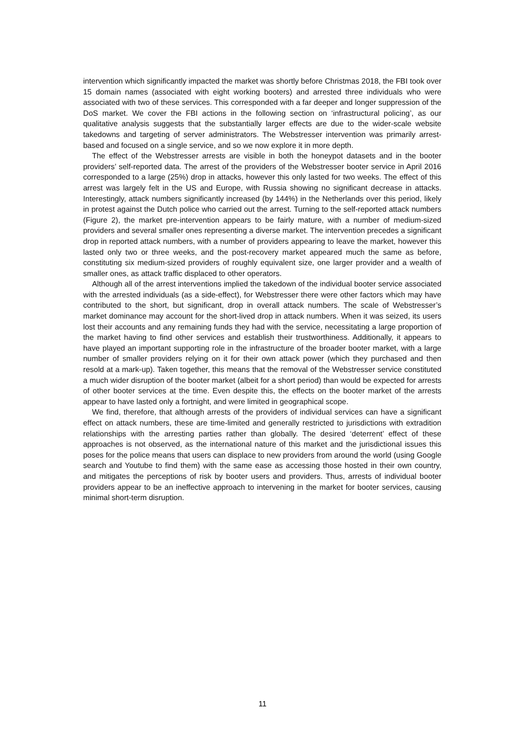intervention which significantly impacted the market was shortly before Christmas 2018, the FBI took over 15 domain names (associated with eight working booters) and arrested three individuals who were associated with two of these services. This corresponded with a far deeper and longer suppression of the DoS market. We cover the FBI actions in the following section on ‘infrastructural policing’, as our qualitative analysis suggests that the substantially larger effects are due to the wider-scale website takedowns and targeting of server administrators. The Webstresser intervention was primarily arrest-based and focused on a single service, and so we now explore it in more depth.
The effect of the Webstresser arrests are visible in both the honeypot datasets and in the booter providers’ self-reported data. The arrest of the providers of the Webstresser booter service in April 2016 corresponded to a large (25%) drop in attacks, however this only lasted for two weeks. The effect of this arrest was largely felt in the US and Europe, with Russia showing no significant decrease in attacks. Interestingly, attack numbers significantly increased (by 144%) in the Netherlands over this period, likely in protest against the Dutch police who carried out the arrest. Turning to the self-reported attack numbers (Figure 2), the market pre-intervention appears to be fairly mature, with a number of medium-sized providers and several smaller ones representing a diverse market. The intervention precedes a significant drop in reported attack numbers, with a number of providers appearing to leave the market, however this lasted only two or three weeks, and the post-recovery market appeared much the same as before, constituting six medium-sized providers of roughly equivalent size, one larger provider and a wealth of smaller ones, as attack traffic displaced to other operators.
Although all of the arrest interventions implied the takedown of the individual booter service associated with the arrested individuals (as a side-effect), for Webstresser there were other factors which may have contributed to the short, but significant, drop in overall attack numbers. The scale of Webstresser’s market dominance may account for the short-lived drop in attack numbers. When it was seized, its users lost their accounts and any remaining funds they had with the service, necessitating a large proportion of the market having to find other services and establish their trustworthiness. Additionally, it appears to have played an important supporting role in the infrastructure of the broader booter market, with a large number of smaller providers relying on it for their own attack power (which they purchased and then resold at a mark-up). Taken together, this means that the removal of the Webstresser service constituted a much wider disruption of the booter market (albeit for a short period) than would be expected for arrests of other booter services at the time. Even despite this, the effects on the booter market of the arrests appear to have lasted only a fortnight, and were limited in geographical scope.
We find, therefore, that although arrests of the providers of individual services can have a significant effect on attack numbers, these are time-limited and generally restricted to jurisdictions with extradition relationships with the arresting parties rather than globally. The desired ‘deterrent’ effect of these approaches is not observed, as the international nature of this market and the jurisdictional issues this poses for the police means that users can displace to new providers from around the world (using Google search and Youtube to find them) with the same ease as accessing those hosted in their own country, and mitigates the perceptions of risk by booter users and providers. Thus, arrests of individual booter providers appear to be an ineffective approach to intervening in the market for booter services, causing minimal short-term disruption.
11